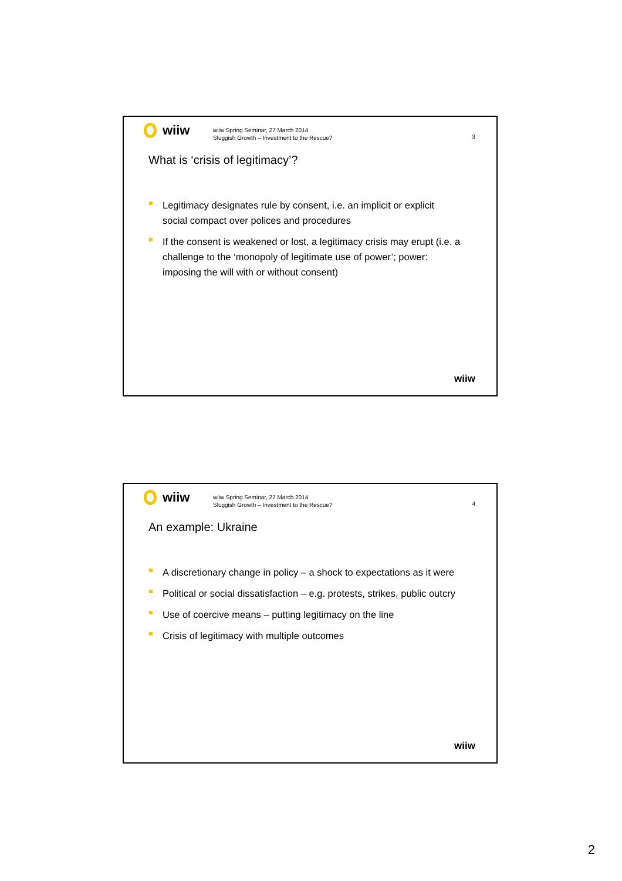wiiw
wiiw Spring Seminar, 27 March 2014
Sluggish Growth – Investment to the Rescue?
3
What is ‘crisis of legitimacy’?
Legitimacy designates rule by consent, i.e. an implicit or explicit social compact over polices and procedures
If the consent is weakened or lost, a legitimacy crisis may erupt (i.e. a challenge to the ‘monopoly of legitimate use of power’; power: imposing the will with or without consent)
wiiw
wiiw
wiiw Spring Seminar, 27 March 2014
Sluggish Growth – Investment to the Rescue?
4
An example: Ukraine
A discretionary change in policy – a shock to expectations as it were
Political or social dissatisfaction – e.g. protests, strikes, public outcry
Use of coercive means – putting legitimacy on the line
Crisis of legitimacy with multiple outcomes
wiiw
2